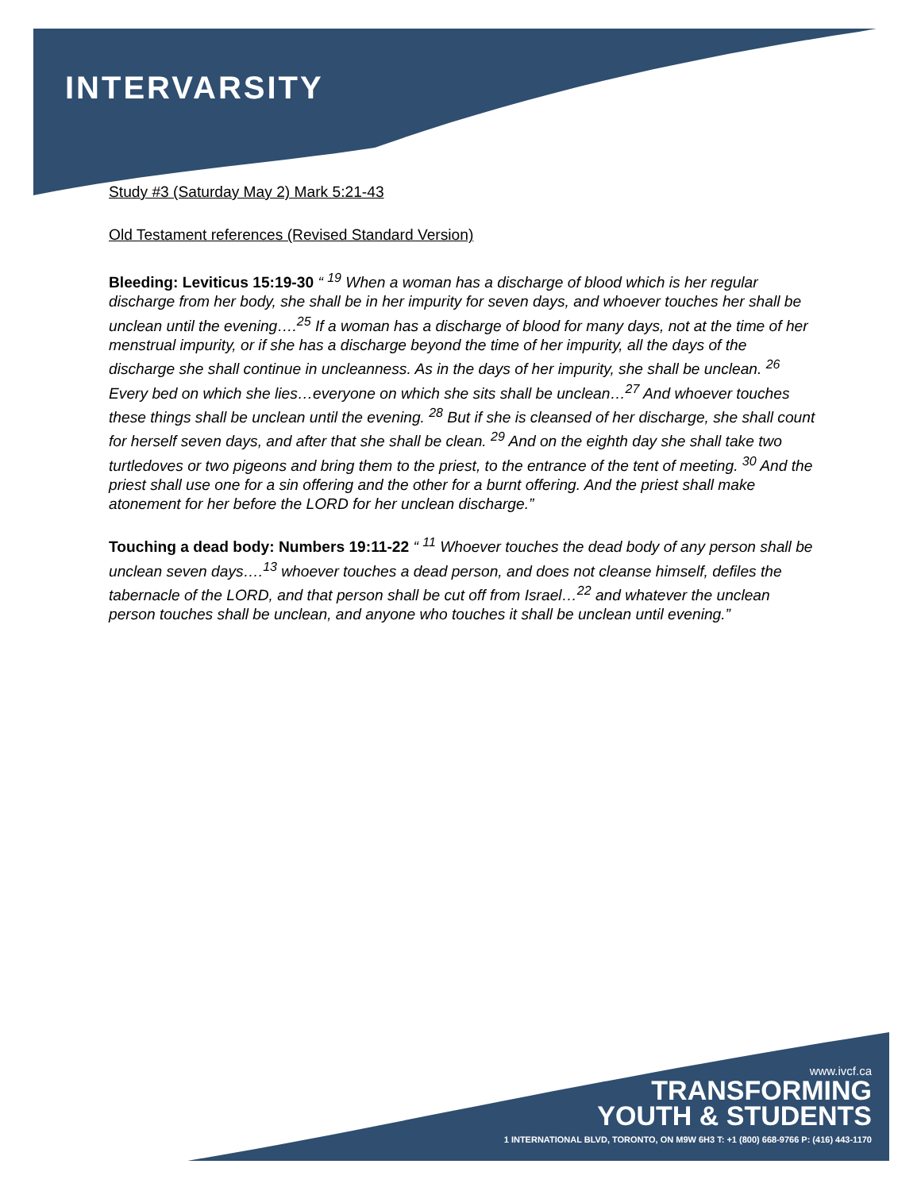INTERVARSITY
Study #3 (Saturday May 2) Mark 5:21-43
Old Testament references (Revised Standard Version)
Bleeding: Leviticus 15:19-30 “ <sup>19</sup> When a woman has a discharge of blood which is her regular discharge from her body, she shall be in her impurity for seven days, and whoever touches her shall be unclean until the evening….<sup>25</sup> If a woman has a discharge of blood for many days, not at the time of her menstrual impurity, or if she has a discharge beyond the time of her impurity, all the days of the discharge she shall continue in uncleanness. As in the days of her impurity, she shall be unclean. <sup>26</sup> Every bed on which she lies…everyone on which she sits shall be unclean…<sup>27</sup> And whoever touches these things shall be unclean until the evening. <sup>28</sup> But if she is cleansed of her discharge, she shall count for herself seven days, and after that she shall be clean. <sup>29</sup> And on the eighth day she shall take two turtledoves or two pigeons and bring them to the priest, to the entrance of the tent of meeting. <sup>30</sup> And the priest shall use one for a sin offering and the other for a burnt offering. And the priest shall make atonement for her before the LORD for her unclean discharge.”
Touching a dead body: Numbers 19:11-22 “ <sup>11</sup> Whoever touches the dead body of any person shall be unclean seven days….<sup>13</sup> whoever touches a dead person, and does not cleanse himself, defiles the tabernacle of the LORD, and that person shall be cut off from Israel…<sup>22</sup> and whatever the unclean person touches shall be unclean, and anyone who touches it shall be unclean until evening.”
www.ivcf.ca
TRANSFORMING
YOUTH & STUDENTS
1 INTERNATIONAL BLVD, TORONTO, ON M9W 6H3 T: +1 (800) 668-9766 P: (416) 443-1170